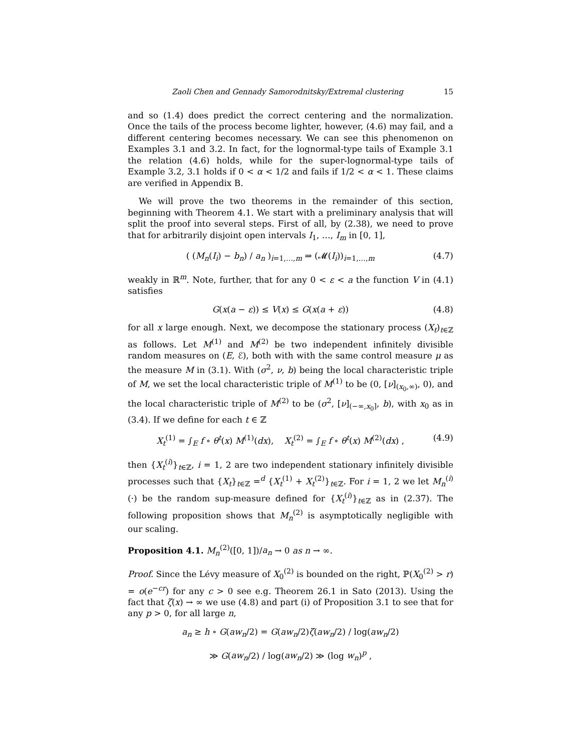Zaoli Chen and Gennady Samorodnitsky/Extremal clustering 15
and so (1.4) does predict the correct centering and the normalization. Once the tails of the process become lighter, however, (4.6) may fail, and a different centering becomes necessary. We can see this phenomenon on Examples 3.1 and 3.2. In fact, for the lognormal-type tails of Example 3.1 the relation (4.6) holds, while for the super-lognormal-type tails of Example 3.2, 3.1 holds if 0 < α < 1/2 and fails if 1/2 < α < 1. These claims are verified in Appendix B.
We will prove the two theorems in the remainder of this section, beginning with Theorem 4.1. We start with a preliminary analysis that will split the proof into several steps. First of all, by (2.38), we need to prove that for arbitrarily disjoint open intervals I<sub>1</sub>, …, I<sub>m</sub> in [0, 1],
( (M<sub>n</sub>(I<sub>i</sub>) − b<sub>n</sub>) / a<sub>n</sub> )<sub>i=1,…,m</sub> ⇒ (𝓜(I<sub>i</sub>))<sub>i=1,…,m</sub> (4.7)
weakly in ℝ<sup>m</sup>. Note, further, that for any 0 < ε < a the function V in (4.1) satisfies
G(x(a − ε)) ≤ V(x) ≤ G(x(a + ε)) (4.8)
for all x large enough. Next, we decompose the stationary process (X<sub>t</sub>)<sub>t∈ℤ</sub> as follows. Let M<sup>(1)</sup> and M<sup>(2)</sup> be two independent infinitely divisible random measures on (E, ℰ), both with with the same control measure μ as the measure M in (3.1). With (σ<sup>2</sup>, ν, b) being the local characteristic triple of M, we set the local characteristic triple of M<sup>(1)</sup> to be (0, [ν]<sub>(x<sub>0</sub>,∞)</sub>, 0), and the local characteristic triple of M<sup>(2)</sup> to be (σ<sup>2</sup>, [ν]<sub>(−∞,x<sub>0</sub>]</sub>, b), with x<sub>0</sub> as in (3.4). If we define for each t ∈ ℤ
X<sub>t</sub><sup>(1)</sup> = ∫<sub>E</sub> f ∘ θ<sup>t</sup>(x) M<sup>(1)</sup>(dx), X<sub>t</sub><sup>(2)</sup> = ∫<sub>E</sub> f ∘ θ<sup>t</sup>(x) M<sup>(2)</sup>(dx) , (4.9)
then {X<sub>t</sub><sup>(i)</sup>}<sub>t∈ℤ</sub>, i = 1, 2 are two independent stationary infinitely divisible processes such that {X<sub>t</sub>}<sub>t∈ℤ</sub> =<sup>d</sup> {X<sub>t</sub><sup>(1)</sup> + X<sub>t</sub><sup>(2)</sup>}<sub>t∈ℤ</sub>. For i = 1, 2 we let M<sub>n</sub><sup>(i)</sup>(·) be the random sup-measure defined for {X<sub>t</sub><sup>(i)</sup>}<sub>t∈ℤ</sub> as in (2.37). The following proposition shows that M<sub>n</sub><sup>(2)</sup> is asymptotically negligible with our scaling.
Proposition 4.1. M<sub>n</sub><sup>(2)</sup>([0, 1])/a<sub>n</sub> → 0 as n → ∞.
Proof. Since the Lévy measure of X<sub>0</sub><sup>(2)</sup> is bounded on the right, ℙ(X<sub>0</sub><sup>(2)</sup> > r) = o(e<sup>−cr</sup>) for any c > 0 see e.g. Theorem 26.1 in Sato (2013). Using the fact that ζ(x) → ∞ we use (4.8) and part (i) of Proposition 3.1 to see that for any p > 0, for all large n,
a<sub>n</sub> ≥ h ∘ G(aw<sub>n</sub>/2) = G(aw<sub>n</sub>/2)ζ(aw<sub>n</sub>/2) / log(aw<sub>n</sub>/2)
≫ G(aw<sub>n</sub>/2) / log(aw<sub>n</sub>/2) ≫ (log w<sub>n</sub>)<sup>p</sup> ,